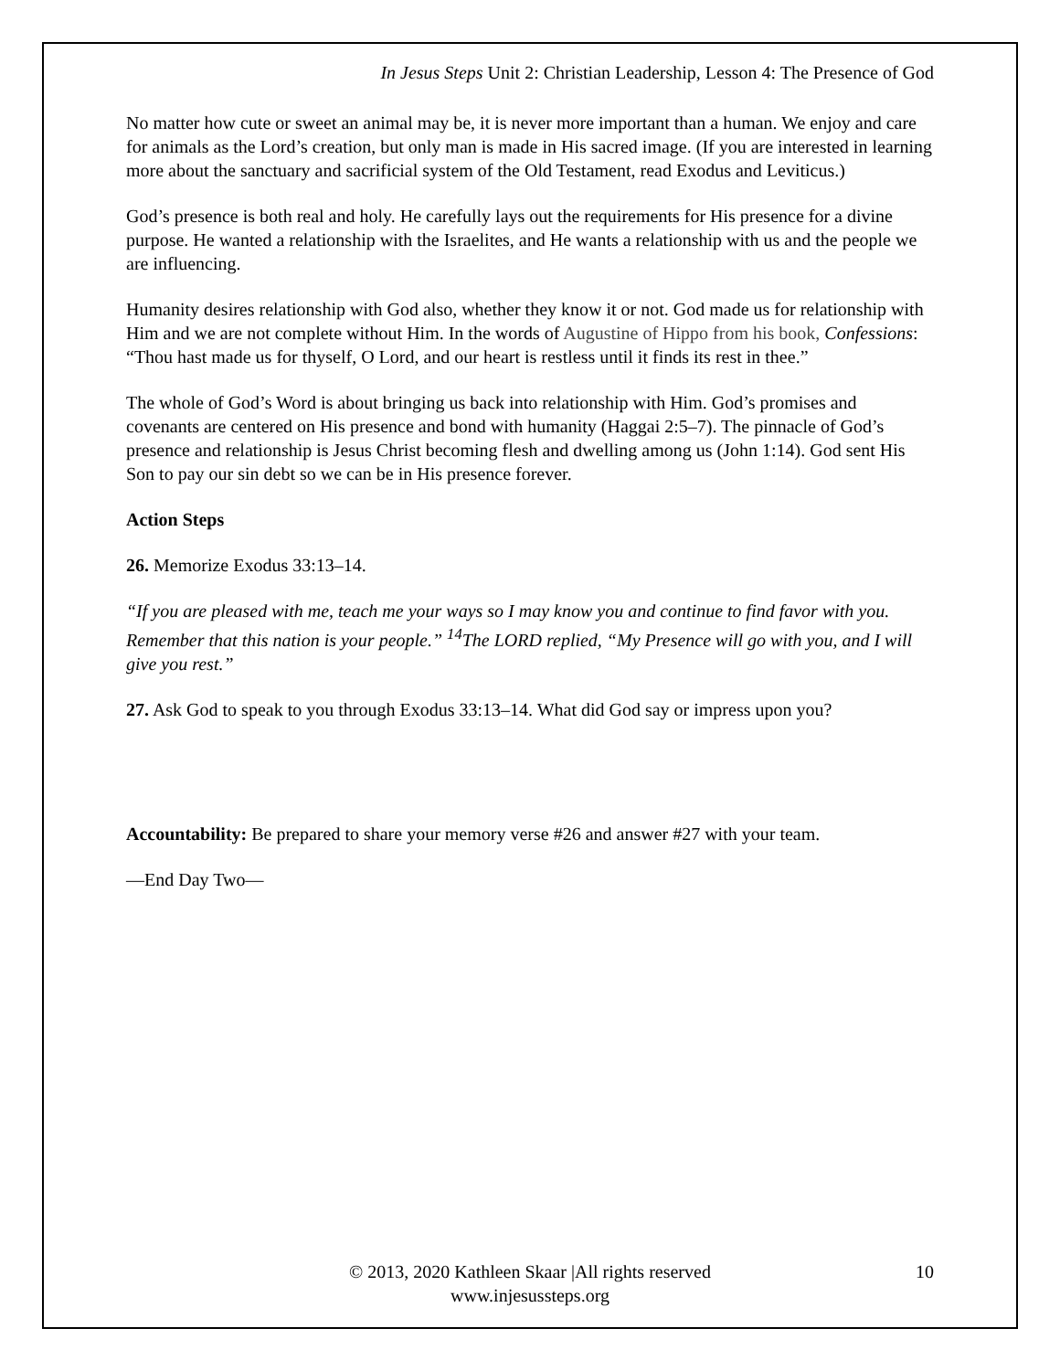In Jesus Steps Unit 2: Christian Leadership, Lesson 4: The Presence of God
No matter how cute or sweet an animal may be, it is never more important than a human. We enjoy and care for animals as the Lord’s creation, but only man is made in His sacred image. (If you are interested in learning more about the sanctuary and sacrificial system of the Old Testament, read Exodus and Leviticus.)
God’s presence is both real and holy. He carefully lays out the requirements for His presence for a divine purpose. He wanted a relationship with the Israelites, and He wants a relationship with us and the people we are influencing.
Humanity desires relationship with God also, whether they know it or not. God made us for relationship with Him and we are not complete without Him. In the words of Augustine of Hippo from his book, Confessions: “Thou hast made us for thyself, O Lord, and our heart is restless until it finds its rest in thee.”
The whole of God’s Word is about bringing us back into relationship with Him. God’s promises and covenants are centered on His presence and bond with humanity (Haggai 2:5–7). The pinnacle of God’s presence and relationship is Jesus Christ becoming flesh and dwelling among us (John 1:14). God sent His Son to pay our sin debt so we can be in His presence forever.
Action Steps
26. Memorize Exodus 33:13–14.
“If you are pleased with me, teach me your ways so I may know you and continue to find favor with you. Remember that this nation is your people.” <sup>14</sup>The LORD replied, “My Presence will go with you, and I will give you rest.”
27. Ask God to speak to you through Exodus 33:13–14. What did God say or impress upon you?
Accountability: Be prepared to share your memory verse #26 and answer #27 with your team.
—End Day Two—
© 2013, 2020 Kathleen Skaar |All rights reserved
www.injesussteps.org
10